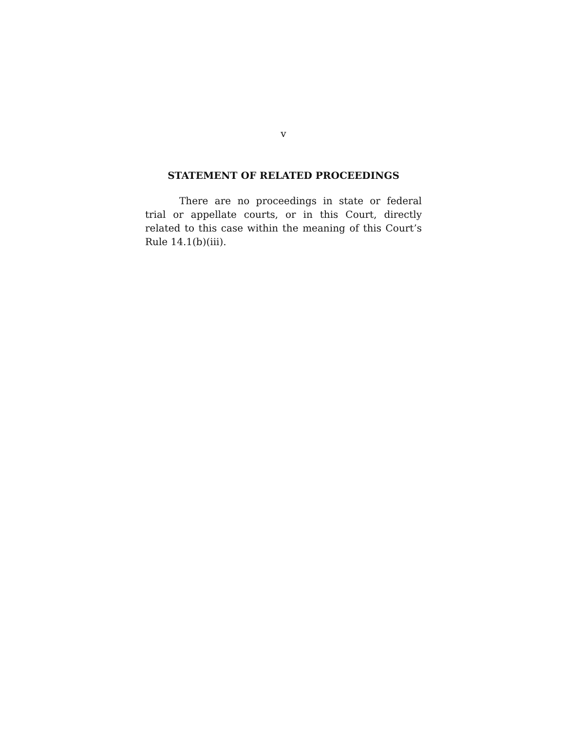v
STATEMENT OF RELATED PROCEEDINGS
There are no proceedings in state or federal trial or appellate courts, or in this Court, directly related to this case within the meaning of this Court’s Rule 14.1(b)(iii).